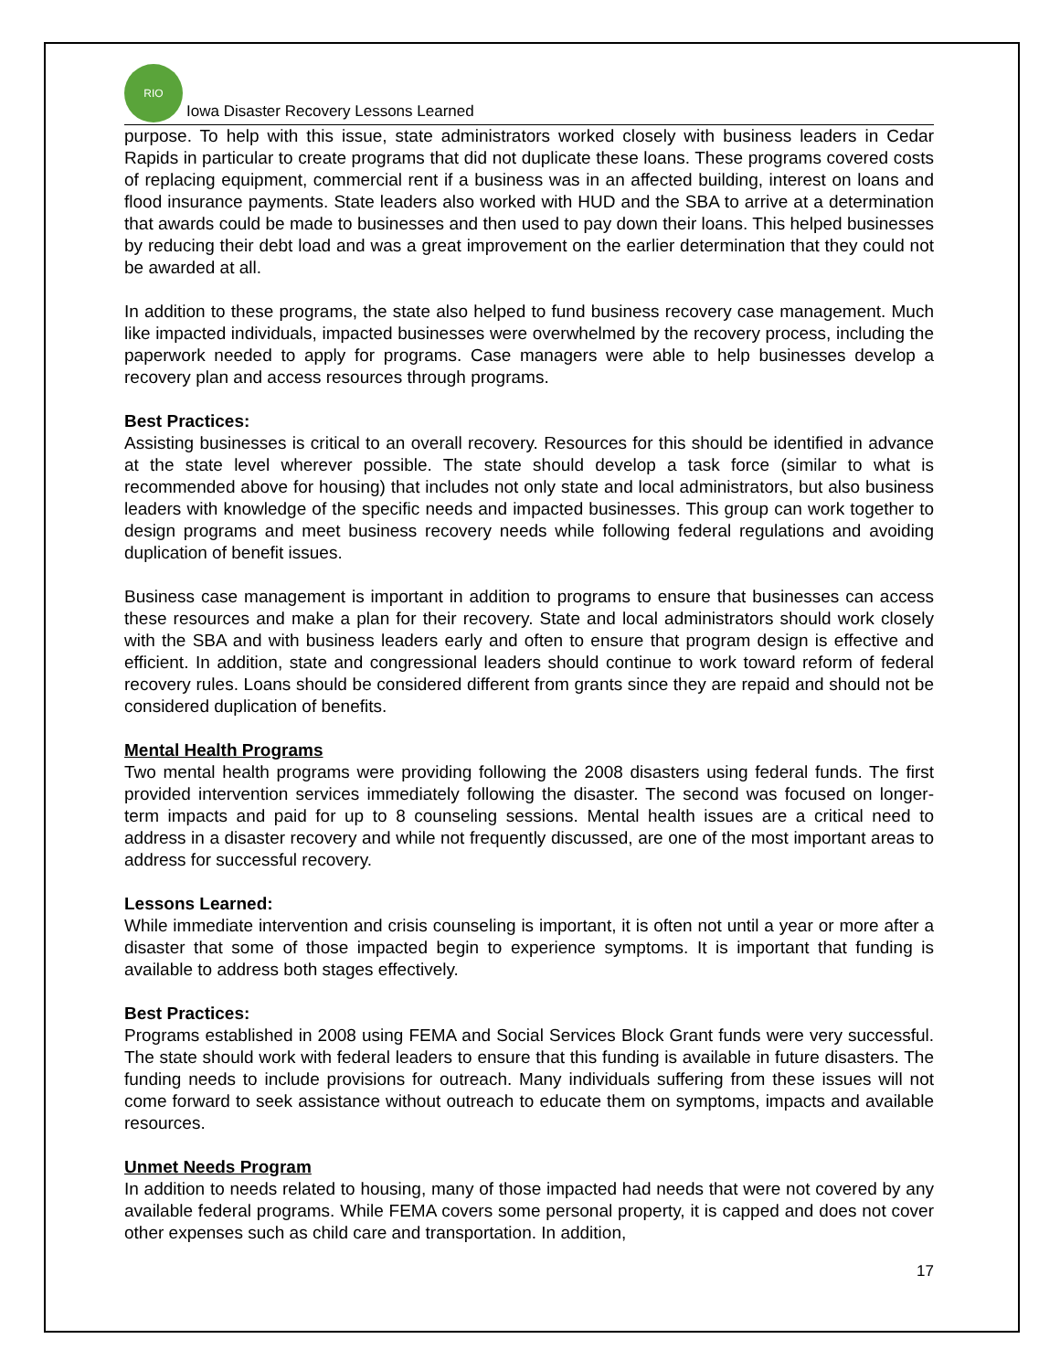RIO
Iowa Disaster Recovery Lessons Learned
purpose. To help with this issue, state administrators worked closely with business leaders in Cedar Rapids in particular to create programs that did not duplicate these loans. These programs covered costs of replacing equipment, commercial rent if a business was in an affected building, interest on loans and flood insurance payments. State leaders also worked with HUD and the SBA to arrive at a determination that awards could be made to businesses and then used to pay down their loans. This helped businesses by reducing their debt load and was a great improvement on the earlier determination that they could not be awarded at all.
In addition to these programs, the state also helped to fund business recovery case management. Much like impacted individuals, impacted businesses were overwhelmed by the recovery process, including the paperwork needed to apply for programs. Case managers were able to help businesses develop a recovery plan and access resources through programs.
Best Practices:
Assisting businesses is critical to an overall recovery. Resources for this should be identified in advance at the state level wherever possible. The state should develop a task force (similar to what is recommended above for housing) that includes not only state and local administrators, but also business leaders with knowledge of the specific needs and impacted businesses. This group can work together to design programs and meet business recovery needs while following federal regulations and avoiding duplication of benefit issues.
Business case management is important in addition to programs to ensure that businesses can access these resources and make a plan for their recovery. State and local administrators should work closely with the SBA and with business leaders early and often to ensure that program design is effective and efficient. In addition, state and congressional leaders should continue to work toward reform of federal recovery rules. Loans should be considered different from grants since they are repaid and should not be considered duplication of benefits.
Mental Health Programs
Two mental health programs were providing following the 2008 disasters using federal funds. The first provided intervention services immediately following the disaster. The second was focused on longer-term impacts and paid for up to 8 counseling sessions. Mental health issues are a critical need to address in a disaster recovery and while not frequently discussed, are one of the most important areas to address for successful recovery.
Lessons Learned:
While immediate intervention and crisis counseling is important, it is often not until a year or more after a disaster that some of those impacted begin to experience symptoms. It is important that funding is available to address both stages effectively.
Best Practices:
Programs established in 2008 using FEMA and Social Services Block Grant funds were very successful. The state should work with federal leaders to ensure that this funding is available in future disasters. The funding needs to include provisions for outreach. Many individuals suffering from these issues will not come forward to seek assistance without outreach to educate them on symptoms, impacts and available resources.
Unmet Needs Program
In addition to needs related to housing, many of those impacted had needs that were not covered by any available federal programs. While FEMA covers some personal property, it is capped and does not cover other expenses such as child care and transportation. In addition,
17